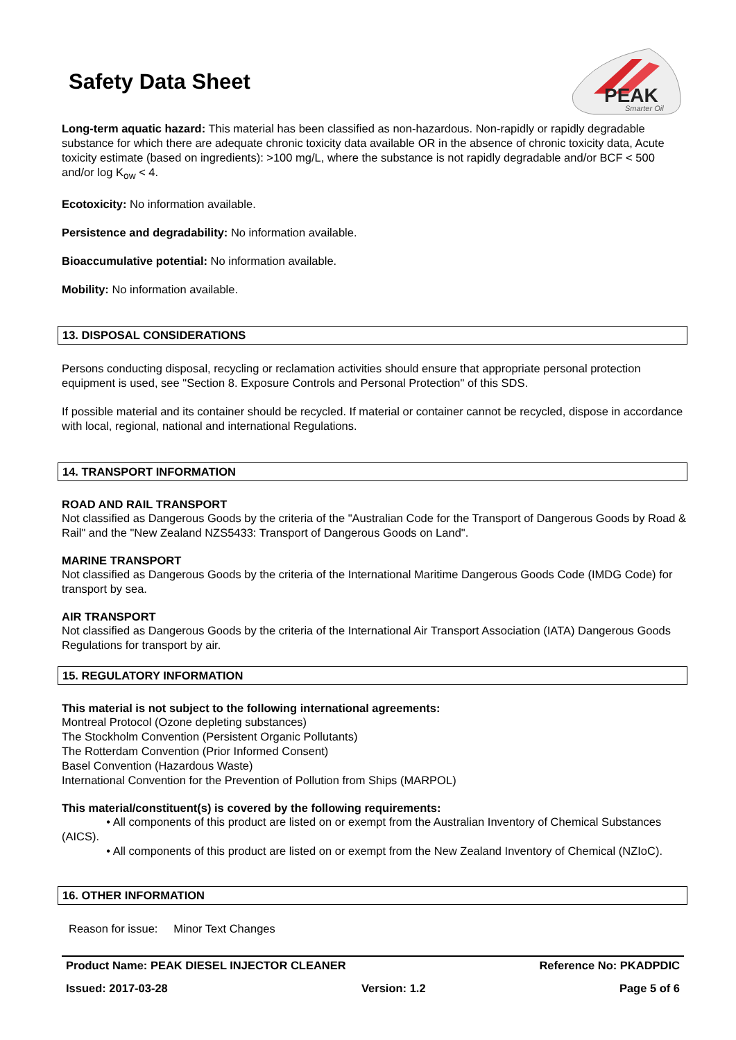Safety Data Sheet
PEAK
Smarter Oil
Long-term aquatic hazard: This material has been classified as non-hazardous. Non-rapidly or rapidly degradable substance for which there are adequate chronic toxicity data available OR in the absence of chronic toxicity data, Acute toxicity estimate (based on ingredients): >100 mg/L, where the substance is not rapidly degradable and/or BCF < 500 and/or log K<sub>ow</sub> < 4.
Ecotoxicity: No information available.
Persistence and degradability: No information available.
Bioaccumulative potential: No information available.
Mobility: No information available.
13. DISPOSAL CONSIDERATIONS
Persons conducting disposal, recycling or reclamation activities should ensure that appropriate personal protection equipment is used, see "Section 8. Exposure Controls and Personal Protection" of this SDS.
If possible material and its container should be recycled. If material or container cannot be recycled, dispose in accordance with local, regional, national and international Regulations.
14. TRANSPORT INFORMATION
ROAD AND RAIL TRANSPORT
Not classified as Dangerous Goods by the criteria of the "Australian Code for the Transport of Dangerous Goods by Road & Rail" and the "New Zealand NZS5433: Transport of Dangerous Goods on Land".
MARINE TRANSPORT
Not classified as Dangerous Goods by the criteria of the International Maritime Dangerous Goods Code (IMDG Code) for transport by sea.
AIR TRANSPORT
Not classified as Dangerous Goods by the criteria of the International Air Transport Association (IATA) Dangerous Goods Regulations for transport by air.
15. REGULATORY INFORMATION
This material is not subject to the following international agreements:
Montreal Protocol (Ozone depleting substances)
The Stockholm Convention (Persistent Organic Pollutants)
The Rotterdam Convention (Prior Informed Consent)
Basel Convention (Hazardous Waste)
International Convention for the Prevention of Pollution from Ships (MARPOL)
This material/constituent(s) is covered by the following requirements:
• All components of this product are listed on or exempt from the Australian Inventory of Chemical Substances (AICS).
• All components of this product are listed on or exempt from the New Zealand Inventory of Chemical (NZIoC).
16. OTHER INFORMATION
Reason for issue: Minor Text Changes
Product Name: PEAK DIESEL INJECTOR CLEANER Reference No: PKADPDIC
Issued: 2017-03-28 Version: 1.2 Page 5 of 6